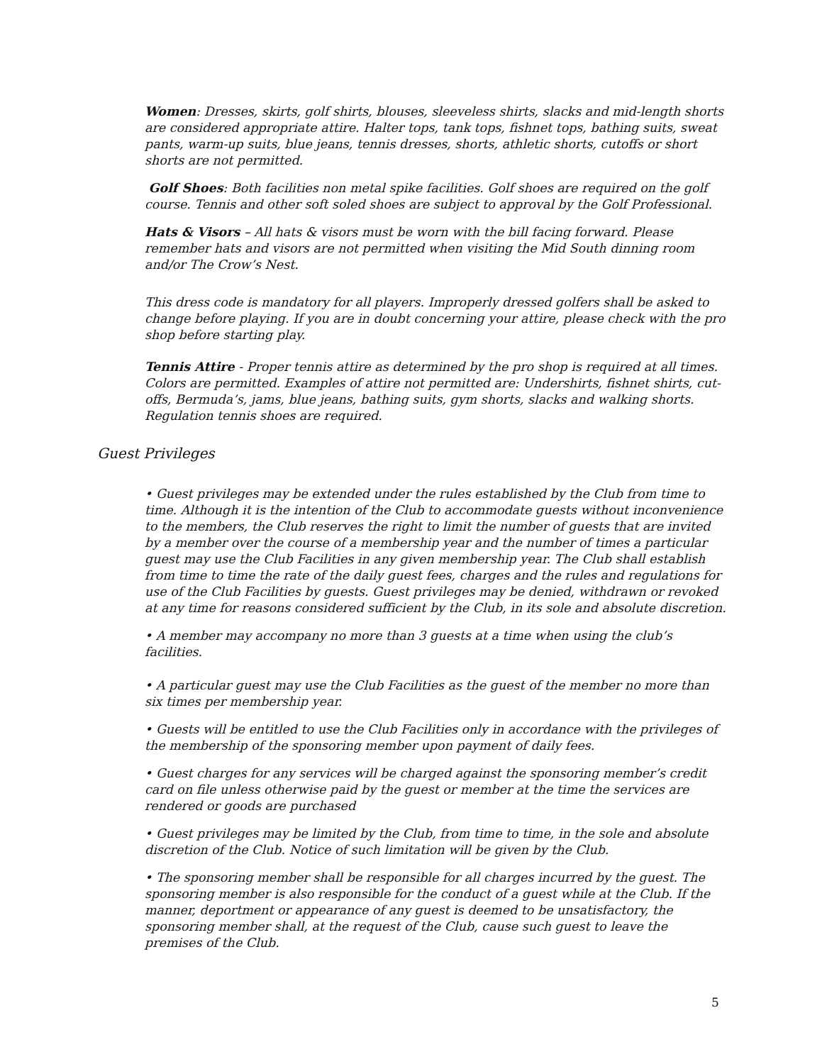Women: Dresses, skirts, golf shirts, blouses, sleeveless shirts, slacks and mid-length shorts are considered appropriate attire. Halter tops, tank tops, fishnet tops, bathing suits, sweat pants, warm-up suits, blue jeans, tennis dresses, shorts, athletic shorts, cutoffs or short shorts are not permitted.
Golf Shoes: Both facilities non metal spike facilities. Golf shoes are required on the golf course. Tennis and other soft soled shoes are subject to approval by the Golf Professional.
Hats & Visors – All hats & visors must be worn with the bill facing forward. Please remember hats and visors are not permitted when visiting the Mid South dinning room and/or The Crow’s Nest.
This dress code is mandatory for all players. Improperly dressed golfers shall be asked to change before playing. If you are in doubt concerning your attire, please check with the pro shop before starting play.
Tennis Attire - Proper tennis attire as determined by the pro shop is required at all times. Colors are permitted. Examples of attire not permitted are: Undershirts, fishnet shirts, cut-offs, Bermuda’s, jams, blue jeans, bathing suits, gym shorts, slacks and walking shorts. Regulation tennis shoes are required.
Guest Privileges
• Guest privileges may be extended under the rules established by the Club from time to time. Although it is the intention of the Club to accommodate guests without inconvenience to the members, the Club reserves the right to limit the number of guests that are invited by a member over the course of a membership year and the number of times a particular guest may use the Club Facilities in any given membership year. The Club shall establish from time to time the rate of the daily guest fees, charges and the rules and regulations for use of the Club Facilities by guests. Guest privileges may be denied, withdrawn or revoked at any time for reasons considered sufficient by the Club, in its sole and absolute discretion.
• A member may accompany no more than 3 guests at a time when using the club’s facilities.
• A particular guest may use the Club Facilities as the guest of the member no more than six times per membership year.
• Guests will be entitled to use the Club Facilities only in accordance with the privileges of the membership of the sponsoring member upon payment of daily fees.
• Guest charges for any services will be charged against the sponsoring member’s credit card on file unless otherwise paid by the guest or member at the time the services are rendered or goods are purchased
• Guest privileges may be limited by the Club, from time to time, in the sole and absolute discretion of the Club. Notice of such limitation will be given by the Club.
• The sponsoring member shall be responsible for all charges incurred by the guest. The sponsoring member is also responsible for the conduct of a guest while at the Club. If the manner, deportment or appearance of any guest is deemed to be unsatisfactory, the sponsoring member shall, at the request of the Club, cause such guest to leave the premises of the Club.
5